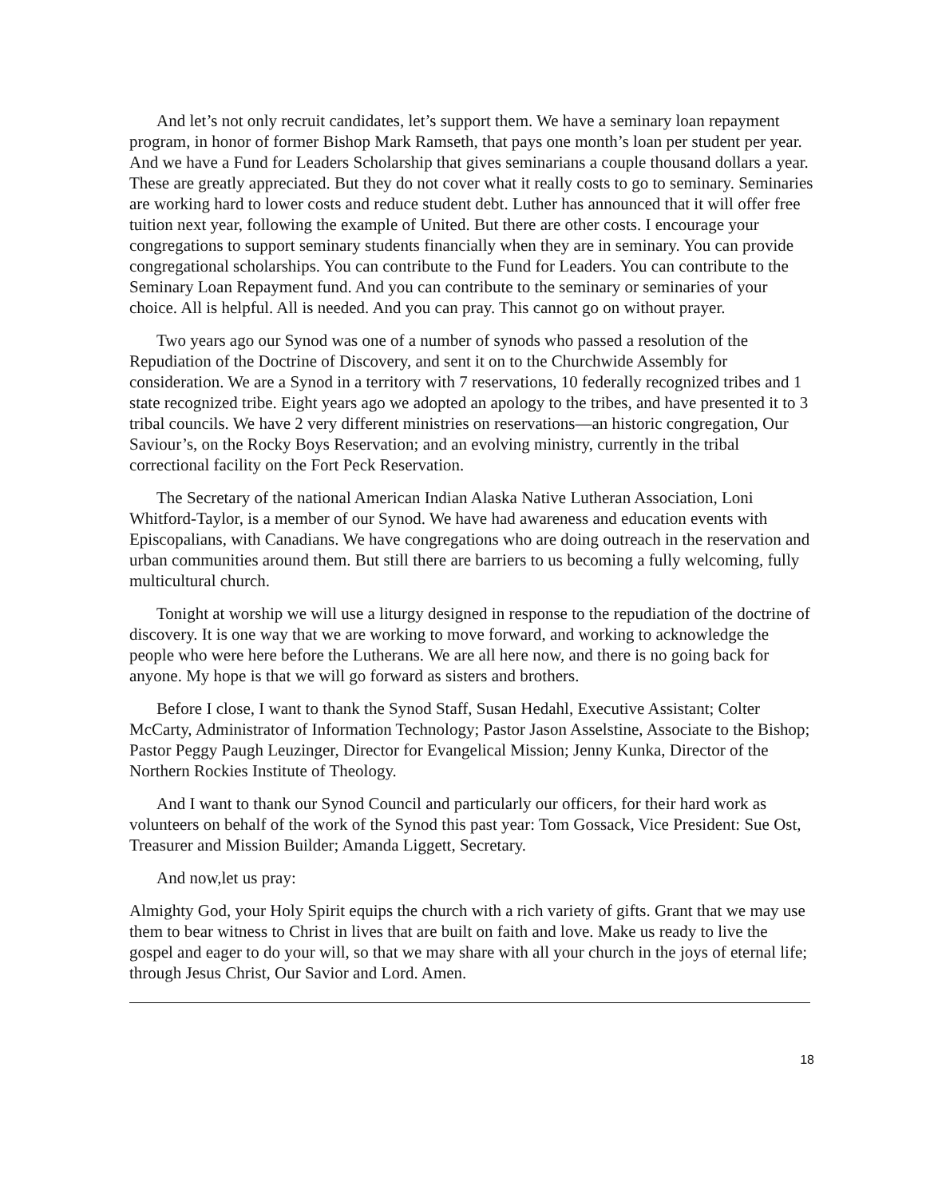And let’s not only recruit candidates, let’s support them. We have a seminary loan repayment program, in honor of former Bishop Mark Ramseth, that pays one month’s loan per student per year. And we have a Fund for Leaders Scholarship that gives seminarians a couple thousand dollars a year. These are greatly appreciated. But they do not cover what it really costs to go to seminary. Seminaries are working hard to lower costs and reduce student debt. Luther has announced that it will offer free tuition next year, following the example of United. But there are other costs. I encourage your congregations to support seminary students financially when they are in seminary. You can provide congregational scholarships. You can contribute to the Fund for Leaders. You can contribute to the Seminary Loan Repayment fund. And you can contribute to the seminary or seminaries of your choice. All is helpful. All is needed. And you can pray. This cannot go on without prayer.
Two years ago our Synod was one of a number of synods who passed a resolution of the Repudiation of the Doctrine of Discovery, and sent it on to the Churchwide Assembly for consideration. We are a Synod in a territory with 7 reservations, 10 federally recognized tribes and 1 state recognized tribe. Eight years ago we adopted an apology to the tribes, and have presented it to 3 tribal councils. We have 2 very different ministries on reservations—an historic congregation, Our Saviour’s, on the Rocky Boys Reservation; and an evolving ministry, currently in the tribal correctional facility on the Fort Peck Reservation.
The Secretary of the national American Indian Alaska Native Lutheran Association, Loni Whitford-Taylor, is a member of our Synod. We have had awareness and education events with Episcopalians, with Canadians. We have congregations who are doing outreach in the reservation and urban communities around them. But still there are barriers to us becoming a fully welcoming, fully multicultural church.
Tonight at worship we will use a liturgy designed in response to the repudiation of the doctrine of discovery. It is one way that we are working to move forward, and working to acknowledge the people who were here before the Lutherans. We are all here now, and there is no going back for anyone. My hope is that we will go forward as sisters and brothers.
Before I close, I want to thank the Synod Staff, Susan Hedahl, Executive Assistant; Colter McCarty, Administrator of Information Technology; Pastor Jason Asselstine, Associate to the Bishop; Pastor Peggy Paugh Leuzinger, Director for Evangelical Mission; Jenny Kunka, Director of the Northern Rockies Institute of Theology.
And I want to thank our Synod Council and particularly our officers, for their hard work as volunteers on behalf of the work of the Synod this past year: Tom Gossack, Vice President: Sue Ost, Treasurer and Mission Builder; Amanda Liggett, Secretary.
And now,let us pray:
Almighty God, your Holy Spirit equips the church with a rich variety of gifts. Grant that we may use them to bear witness to Christ in lives that are built on faith and love. Make us ready to live the gospel and eager to do your will, so that we may share with all your church in the joys of eternal life; through Jesus Christ, Our Savior and Lord. Amen.
18